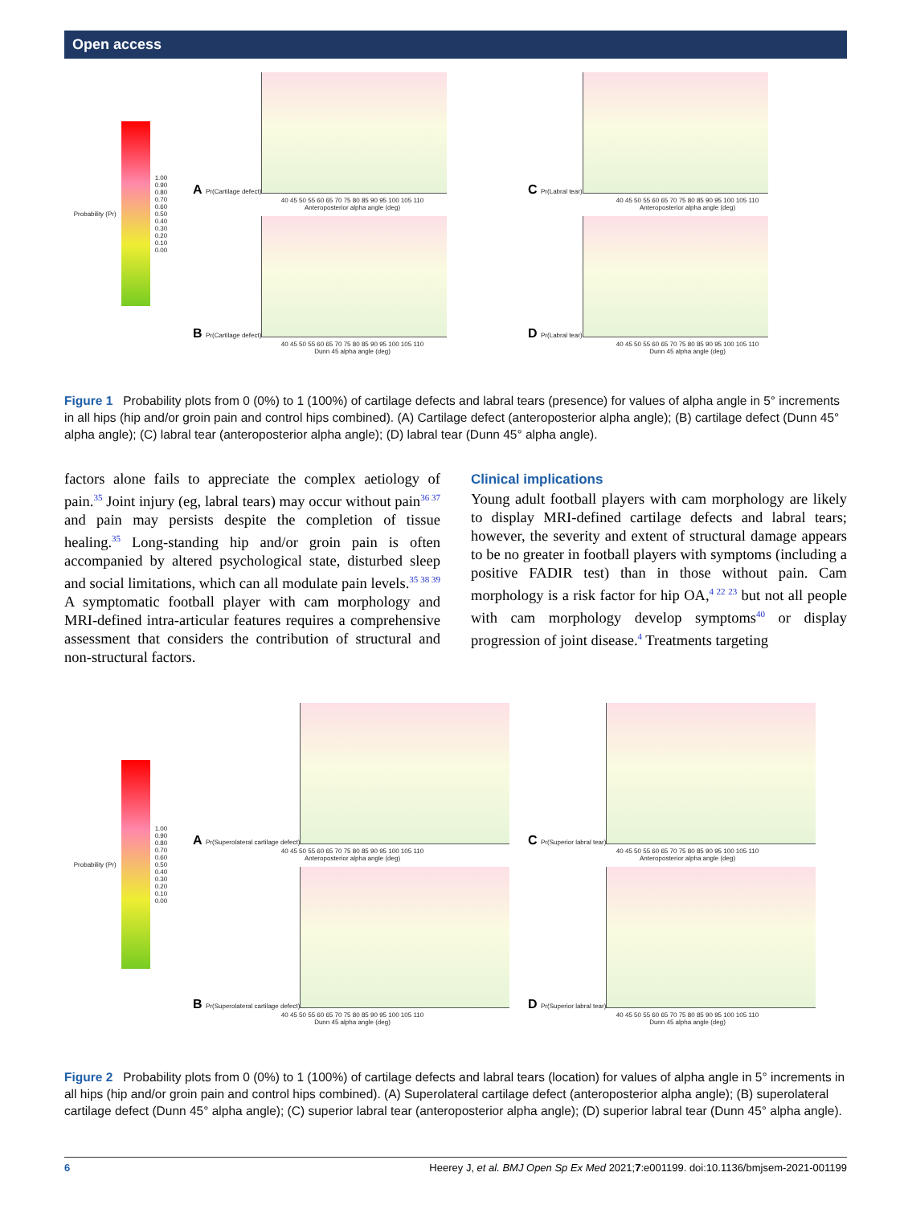Open access
Probability (Pr)
1.00
0.90
0.80
0.70
0.60
0.50
0.40
0.30
0.20
0.10
0.00
A Pr(Cartilage defect)
40 45 50 55 60 65 70 75 80 85 90 95 100 105 110
Anteroposterior alpha angle (deg)
C Pr(Labral tear)
40 45 50 55 60 65 70 75 80 85 90 95 100 105 110
Anteroposterior alpha angle (deg)
B Pr(Cartilage defect)
40 45 50 55 60 65 70 75 80 85 90 95 100 105 110
Dunn 45 alpha angle (deg)
D Pr(Labral tear)
40 45 50 55 60 65 70 75 80 85 90 95 100 105 110
Dunn 45 alpha angle (deg)
Figure 1 Probability plots from 0 (0%) to 1 (100%) of cartilage defects and labral tears (presence) for values of alpha angle in 5° increments in all hips (hip and/or groin pain and control hips combined). (A) Cartilage defect (anteroposterior alpha angle); (B) cartilage defect (Dunn 45° alpha angle); (C) labral tear (anteroposterior alpha angle); (D) labral tear (Dunn 45° alpha angle).
factors alone fails to appreciate the complex aetiology of pain.<sup>35</sup> Joint injury (eg, labral tears) may occur without pain<sup>36 37</sup> and pain may persists despite the completion of tissue healing.<sup>35</sup> Long-standing hip and/or groin pain is often accompanied by altered psychological state, disturbed sleep and social limitations, which can all modulate pain levels.<sup>35 38 39</sup> A symptomatic football player with cam morphology and MRI-defined intra-articular features requires a comprehensive assessment that considers the contribution of structural and non-structural factors.
Clinical implications
Young adult football players with cam morphology are likely to display MRI-defined cartilage defects and labral tears; however, the severity and extent of structural damage appears to be no greater in football players with symptoms (including a positive FADIR test) than in those without pain. Cam morphology is a risk factor for hip OA,<sup>4 22 23</sup> but not all people with cam morphology develop symptoms<sup>40</sup> or display progression of joint disease.<sup>4</sup> Treatments targeting
Probability (Pr)
1.00
0.90
0.80
0.70
0.60
0.50
0.40
0.30
0.20
0.10
0.00
A Pr(Superolateral cartilage defect)
40 45 50 55 60 65 70 75 80 85 90 95 100 105 110
Anteroposterior alpha angle (deg)
C Pr(Superior labral tear)
40 45 50 55 60 65 70 75 80 85 90 95 100 105 110
Anteroposterior alpha angle (deg)
B Pr(Superolateral cartilage defect)
40 45 50 55 60 65 70 75 80 85 90 95 100 105 110
Dunn 45 alpha angle (deg)
D Pr(Superior labral tear)
40 45 50 55 60 65 70 75 80 85 90 95 100 105 110
Dunn 45 alpha angle (deg)
Figure 2 Probability plots from 0 (0%) to 1 (100%) of cartilage defects and labral tears (location) for values of alpha angle in 5° increments in all hips (hip and/or groin pain and control hips combined). (A) Superolateral cartilage defect (anteroposterior alpha angle); (B) superolateral cartilage defect (Dunn 45° alpha angle); (C) superior labral tear (anteroposterior alpha angle); (D) superior labral tear (Dunn 45° alpha angle).
6 Heerey J, et al. BMJ Open Sp Ex Med 2021;7:e001199. doi:10.1136/bmjsem-2021-001199